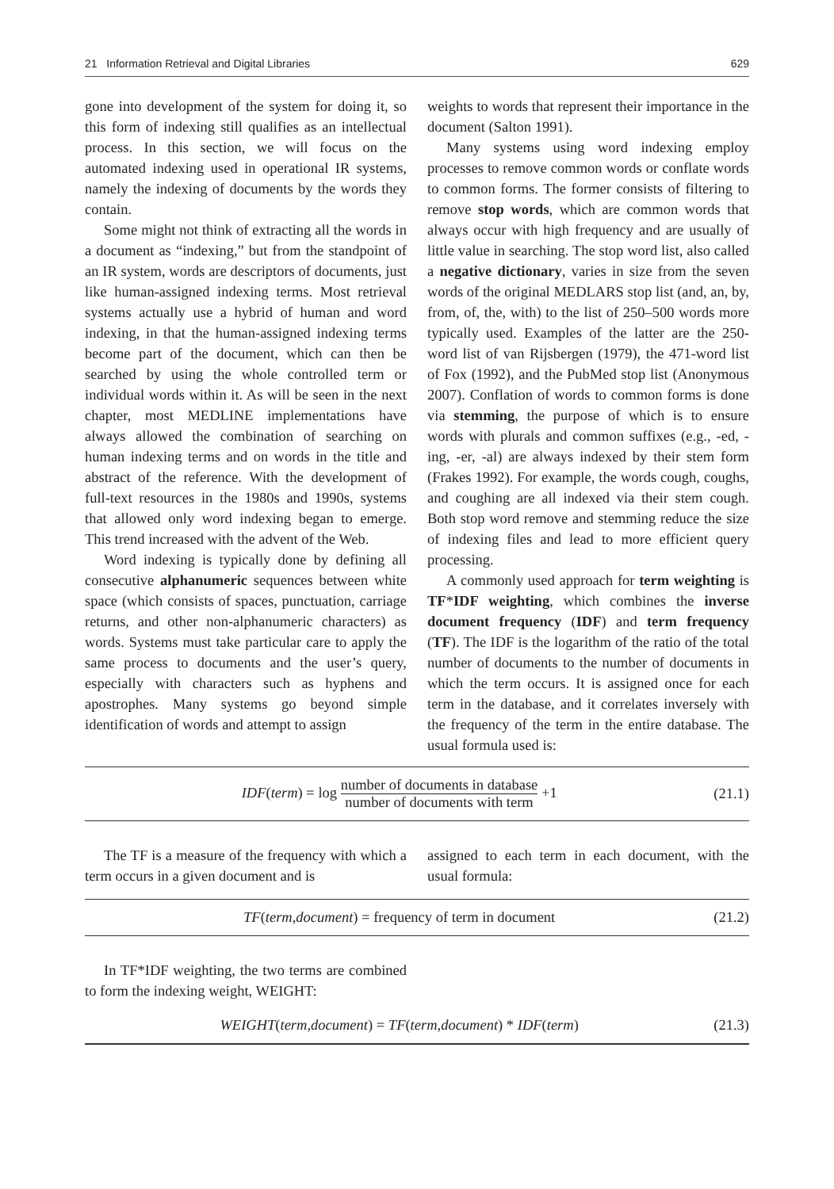21 Information Retrieval and Digital Libraries 629
gone into development of the system for doing it, so this form of indexing still qualifies as an intellectual process. In this section, we will focus on the automated indexing used in operational IR systems, namely the indexing of documents by the words they contain.
Some might not think of extracting all the words in a document as “indexing,” but from the standpoint of an IR system, words are descriptors of documents, just like human-assigned indexing terms. Most retrieval systems actually use a hybrid of human and word indexing, in that the human-assigned indexing terms become part of the document, which can then be searched by using the whole controlled term or individual words within it. As will be seen in the next chapter, most MEDLINE implementations have always allowed the combination of searching on human indexing terms and on words in the title and abstract of the reference. With the development of full-text resources in the 1980s and 1990s, systems that allowed only word indexing began to emerge. This trend increased with the advent of the Web.
Word indexing is typically done by defining all consecutive alphanumeric sequences between white space (which consists of spaces, punctuation, carriage returns, and other non-alphanumeric characters) as words. Systems must take particular care to apply the same process to documents and the user’s query, especially with characters such as hyphens and apostrophes. Many systems go beyond simple identification of words and attempt to assign
weights to words that represent their importance in the document (Salton 1991).
Many systems using word indexing employ processes to remove common words or conflate words to common forms. The former consists of filtering to remove stop words, which are common words that always occur with high frequency and are usually of little value in searching. The stop word list, also called a negative dictionary, varies in size from the seven words of the original MEDLARS stop list (and, an, by, from, of, the, with) to the list of 250–500 words more typically used. Examples of the latter are the 250-word list of van Rijsbergen (1979), the 471-word list of Fox (1992), and the PubMed stop list (Anonymous 2007). Conflation of words to common forms is done via stemming, the purpose of which is to ensure words with plurals and common suffixes (e.g., -ed, -ing, -er, -al) are always indexed by their stem form (Frakes 1992). For example, the words cough, coughs, and coughing are all indexed via their stem cough. Both stop word remove and stemming reduce the size of indexing files and lead to more efficient query processing.
A commonly used approach for term weighting is TF*IDF weighting, which combines the inverse document frequency (IDF) and term frequency (TF). The IDF is the logarithm of the ratio of the total number of documents to the number of documents in which the term occurs. It is assigned once for each term in the database, and it correlates inversely with the frequency of the term in the entire database. The usual formula used is:
IDF(term) = log number of documents in database number of documents with term +1
(21.1)
The TF is a measure of the frequency with which a term occurs in a given document and is
assigned to each term in each document, with the usual formula:
TF(term,document) = frequency of term in document
(21.2)
In TF*IDF weighting, the two terms are combined to form the indexing weight, WEIGHT:
WEIGHT(term,document) = TF(term,document) * IDF(term)
(21.3)